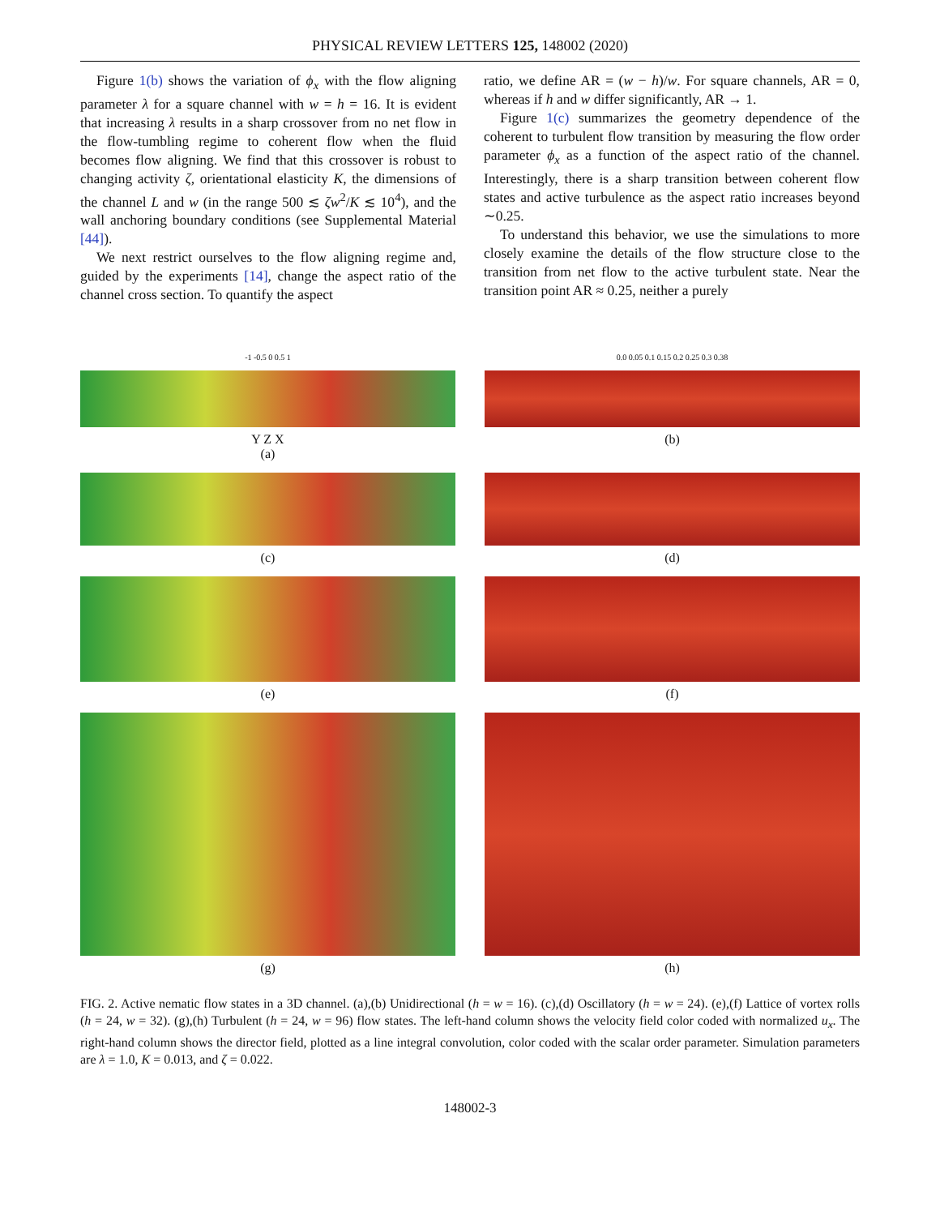PHYSICAL REVIEW LETTERS 125, 148002 (2020)
Figure 1(b) shows the variation of ϕ<sub>x</sub> with the flow aligning parameter λ for a square channel with w = h = 16. It is evident that increasing λ results in a sharp crossover from no net flow in the flow-tumbling regime to coherent flow when the fluid becomes flow aligning. We find that this crossover is robust to changing activity ζ, orientational elasticity K, the dimensions of the channel L and w (in the range 500 ≲ ζw<sup>2</sup>/K ≲ 10<sup>4</sup>), and the wall anchoring boundary conditions (see Supplemental Material [44]).
We next restrict ourselves to the flow aligning regime and, guided by the experiments [14], change the aspect ratio of the channel cross section. To quantify the aspect
ratio, we define AR = (w − h)/w. For square channels, AR = 0, whereas if h and w differ significantly, AR → 1.
Figure 1(c) summarizes the geometry dependence of the coherent to turbulent flow transition by measuring the flow order parameter ϕ<sub>x</sub> as a function of the aspect ratio of the channel. Interestingly, there is a sharp transition between coherent flow states and active turbulence as the aspect ratio increases beyond ∼0.25.
To understand this behavior, we use the simulations to more closely examine the details of the flow structure close to the transition from net flow to the active turbulent state. Near the transition point AR ≈ 0.25, neither a purely
-1 -0.5 0 0.5 1
Y Z X
(a)
0.0 0.05 0.1 0.15 0.2 0.25 0.3 0.38
(b)
(c)
(d)
(e)
(f)
(g)
(h)
FIG. 2. Active nematic flow states in a 3D channel. (a),(b) Unidirectional (h = w = 16). (c),(d) Oscillatory (h = w = 24). (e),(f) Lattice of vortex rolls (h = 24, w = 32). (g),(h) Turbulent (h = 24, w = 96) flow states. The left-hand column shows the velocity field color coded with normalized u<sub>x</sub>. The right-hand column shows the director field, plotted as a line integral convolution, color coded with the scalar order parameter. Simulation parameters are λ = 1.0, K = 0.013, and ζ = 0.022.
148002-3